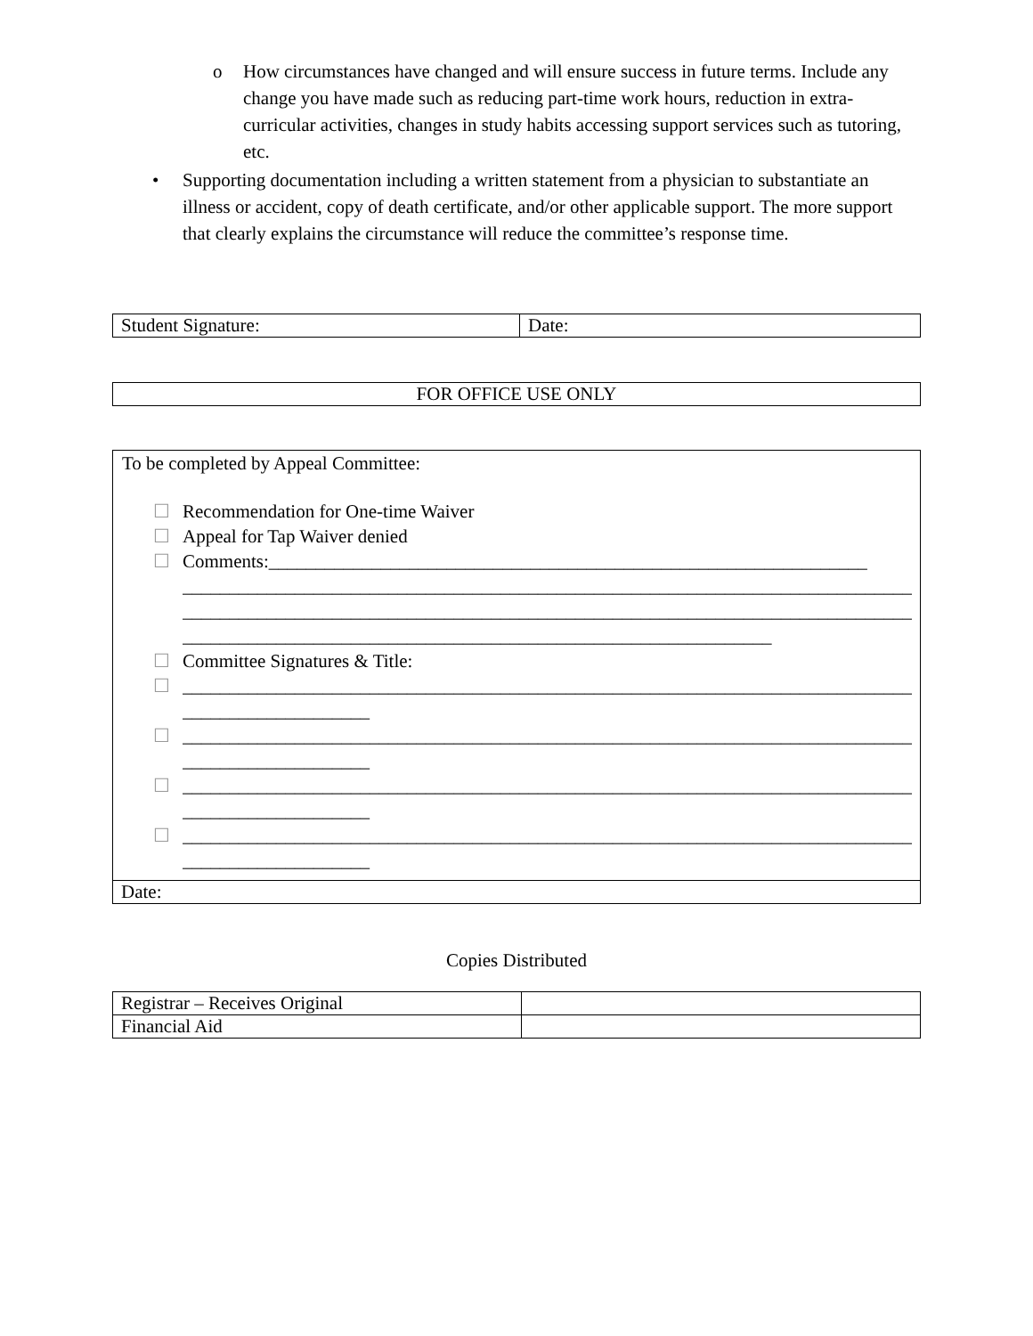o How circumstances have changed and will ensure success in future terms. Include any change you have made such as reducing part-time work hours, reduction in extra-curricular activities, changes in study habits accessing support services such as tutoring, etc.
• Supporting documentation including a written statement from a physician to substantiate an illness or accident, copy of death certificate, and/or other applicable support. The more support that clearly explains the circumstance will reduce the committee’s response time.
| Student Signature: | Date: |
| FOR OFFICE USE ONLY |
To be completed by Appeal Committee:
☐ Recommendation for One-time Waiver
☐ Appeal for Tap Waiver denied
☐ Comments:________________________________________________________________
______________________________________________________________________________
______________________________________________________________________________
_______________________________________________________________
☐ Committee Signatures & Title:
☐ ______________________________________________________________________________
____________________
☐ ______________________________________________________________________________
____________________
☐ ______________________________________________________________________________
____________________
☐ ______________________________________________________________________________
____________________
| Date: |
Copies Distributed
| Registrar – Receives Original | |
| Financial Aid | |